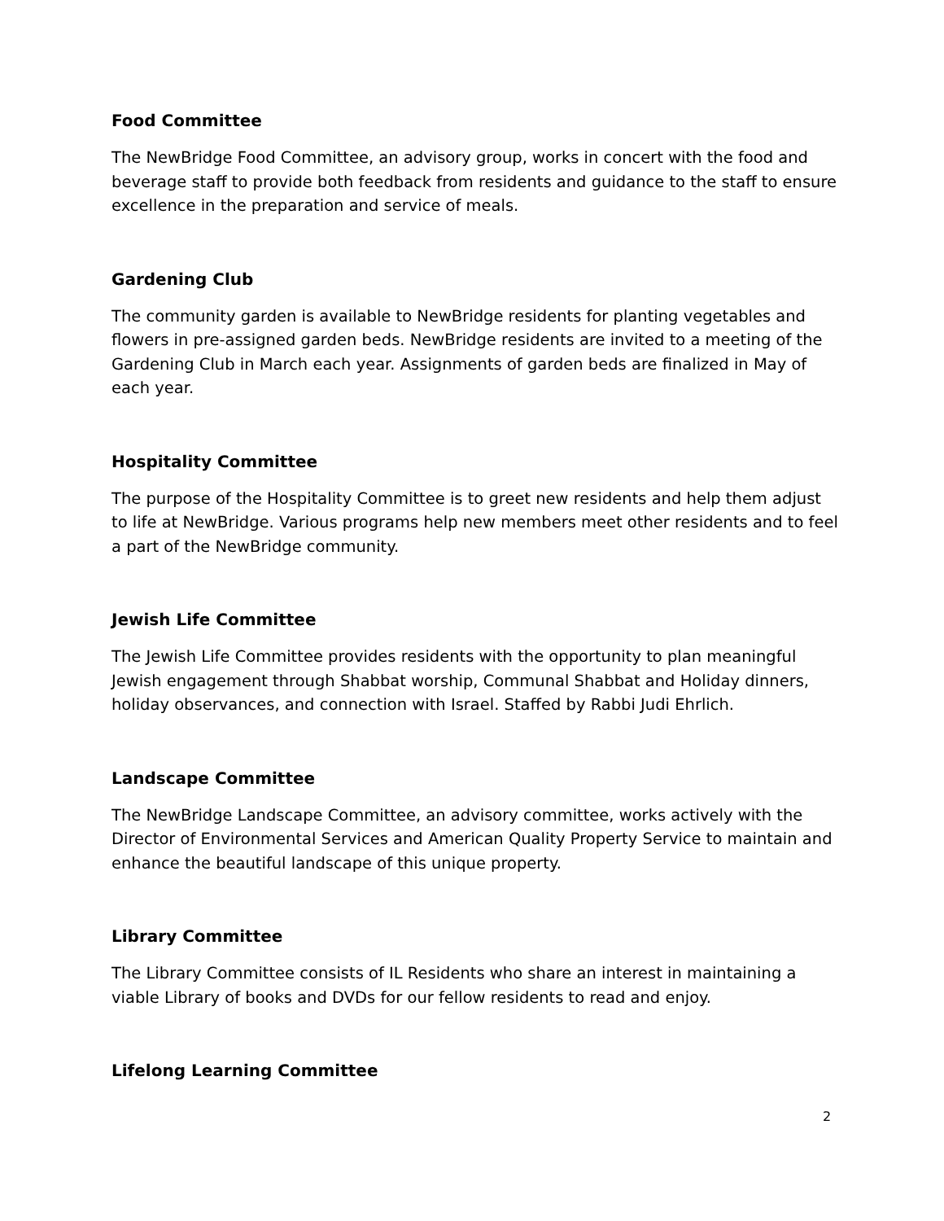Food Committee
The NewBridge Food Committee, an advisory group, works in concert with the food and beverage staff to provide both feedback from residents and guidance to the staff to ensure excellence in the preparation and service of meals.
Gardening Club
The community garden is available to NewBridge residents for planting vegetables and flowers in pre-assigned garden beds. NewBridge residents are invited to a meeting of the Gardening Club in March each year. Assignments of garden beds are finalized in May of each year.
Hospitality Committee
The purpose of the Hospitality Committee is to greet new residents and help them adjust to life at NewBridge. Various programs help new members meet other residents and to feel a part of the NewBridge community.
Jewish Life Committee
The Jewish Life Committee provides residents with the opportunity to plan meaningful Jewish engagement through Shabbat worship, Communal Shabbat and Holiday dinners, holiday observances, and connection with Israel. Staffed by Rabbi Judi Ehrlich.
Landscape Committee
The NewBridge Landscape Committee, an advisory committee, works actively with the Director of Environmental Services and American Quality Property Service to maintain and enhance the beautiful landscape of this unique property.
Library Committee
The Library Committee consists of IL Residents who share an interest in maintaining a viable Library of books and DVDs for our fellow residents to read and enjoy.
Lifelong Learning Committee
2